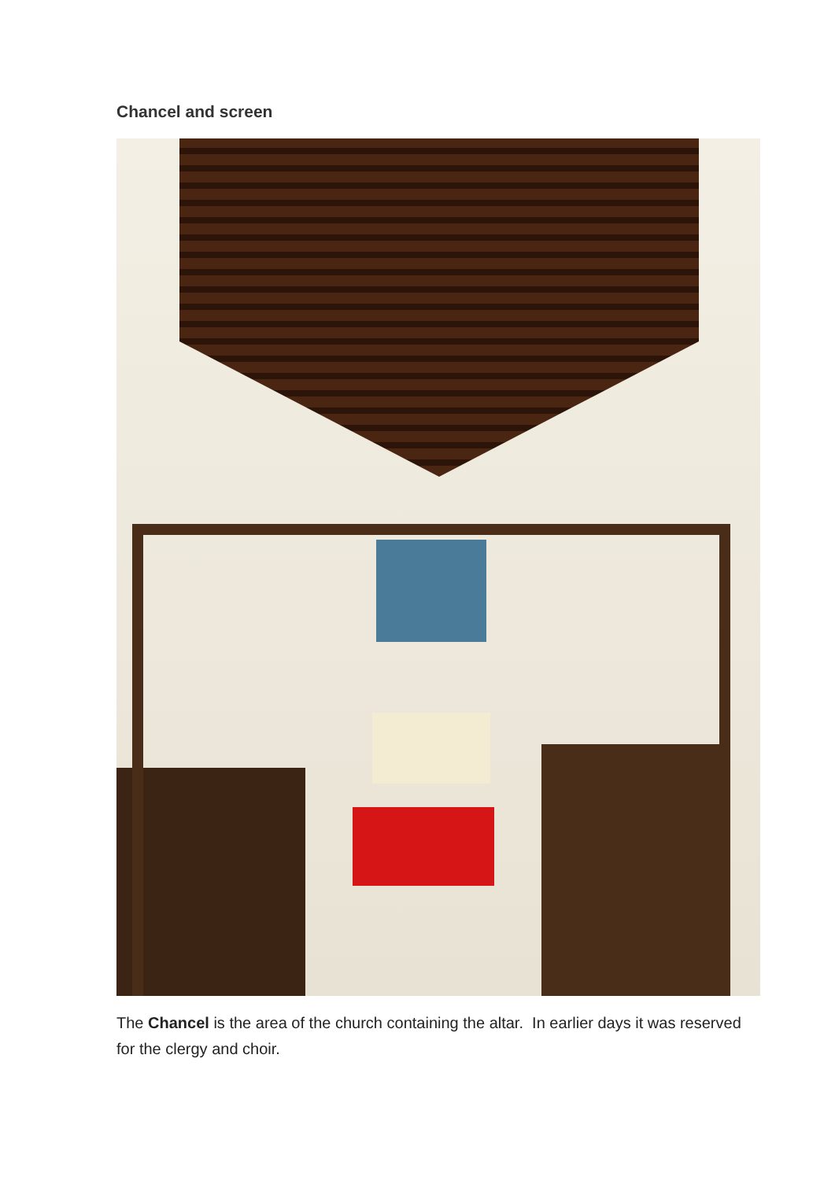Chancel and screen
The Chancel is the area of the church containing the altar. In earlier days it was reserved for the clergy and choir.